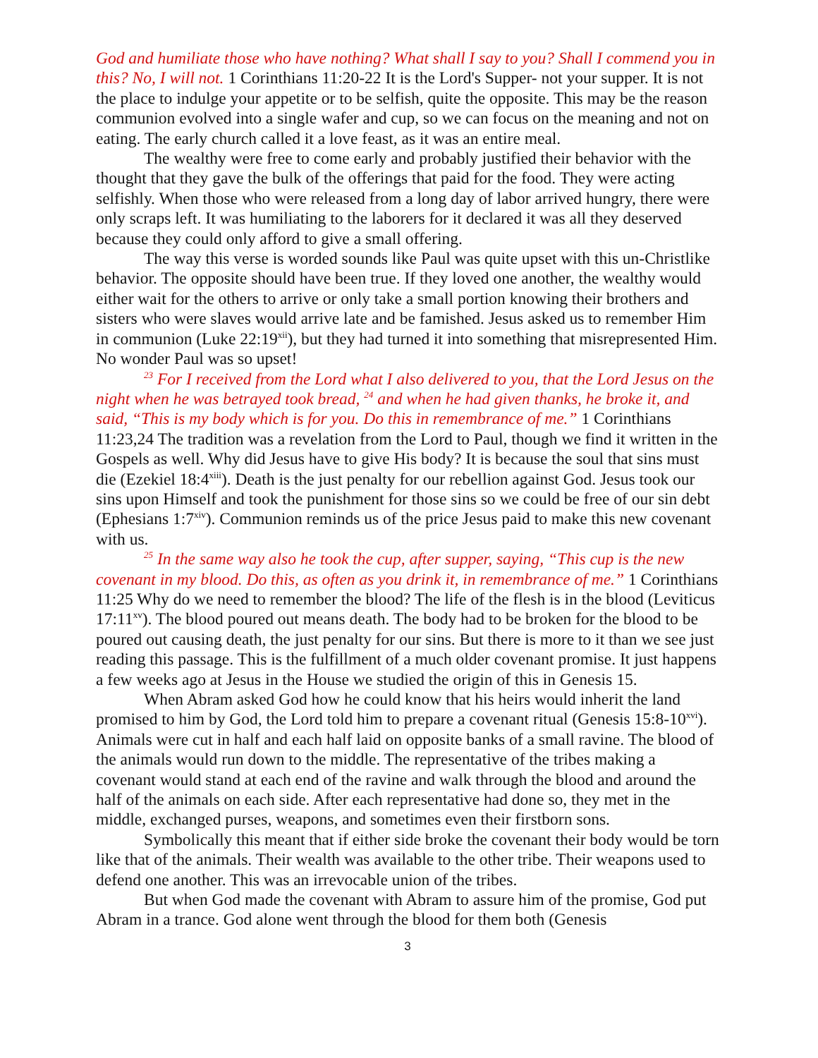God and humiliate those who have nothing? What shall I say to you? Shall I commend you in this? No, I will not. 1 Corinthians 11:20-22 It is the Lord's Supper- not your supper. It is not the place to indulge your appetite or to be selfish, quite the opposite. This may be the reason communion evolved into a single wafer and cup, so we can focus on the meaning and not on eating. The early church called it a love feast, as it was an entire meal.
The wealthy were free to come early and probably justified their behavior with the thought that they gave the bulk of the offerings that paid for the food. They were acting selfishly. When those who were released from a long day of labor arrived hungry, there were only scraps left. It was humiliating to the laborers for it declared it was all they deserved because they could only afford to give a small offering.
The way this verse is worded sounds like Paul was quite upset with this un-Christlike behavior. The opposite should have been true. If they loved one another, the wealthy would either wait for the others to arrive or only take a small portion knowing their brothers and sisters who were slaves would arrive late and be famished. Jesus asked us to remember Him in communion (Luke 22:19<sup>xii</sup>), but they had turned it into something that misrepresented Him. No wonder Paul was so upset!
<sup>23</sup> For I received from the Lord what I also delivered to you, that the Lord Jesus on the night when he was betrayed took bread, <sup>24</sup> and when he had given thanks, he broke it, and said, “This is my body which is for you. Do this in remembrance of me.” 1 Corinthians 11:23,24 The tradition was a revelation from the Lord to Paul, though we find it written in the Gospels as well. Why did Jesus have to give His body? It is because the soul that sins must die (Ezekiel 18:4<sup>xiii</sup>). Death is the just penalty for our rebellion against God. Jesus took our sins upon Himself and took the punishment for those sins so we could be free of our sin debt (Ephesians 1:7<sup>xiv</sup>). Communion reminds us of the price Jesus paid to make this new covenant with us.
<sup>25</sup> In the same way also he took the cup, after supper, saying, “This cup is the new covenant in my blood. Do this, as often as you drink it, in remembrance of me.” 1 Corinthians 11:25 Why do we need to remember the blood? The life of the flesh is in the blood (Leviticus 17:11<sup>xv</sup>). The blood poured out means death. The body had to be broken for the blood to be poured out causing death, the just penalty for our sins. But there is more to it than we see just reading this passage. This is the fulfillment of a much older covenant promise. It just happens a few weeks ago at Jesus in the House we studied the origin of this in Genesis 15.
When Abram asked God how he could know that his heirs would inherit the land promised to him by God, the Lord told him to prepare a covenant ritual (Genesis 15:8-10<sup>xvi</sup>). Animals were cut in half and each half laid on opposite banks of a small ravine. The blood of the animals would run down to the middle. The representative of the tribes making a covenant would stand at each end of the ravine and walk through the blood and around the half of the animals on each side. After each representative had done so, they met in the middle, exchanged purses, weapons, and sometimes even their firstborn sons.
Symbolically this meant that if either side broke the covenant their body would be torn like that of the animals. Their wealth was available to the other tribe. Their weapons used to defend one another. This was an irrevocable union of the tribes.
But when God made the covenant with Abram to assure him of the promise, God put Abram in a trance. God alone went through the blood for them both (Genesis
3